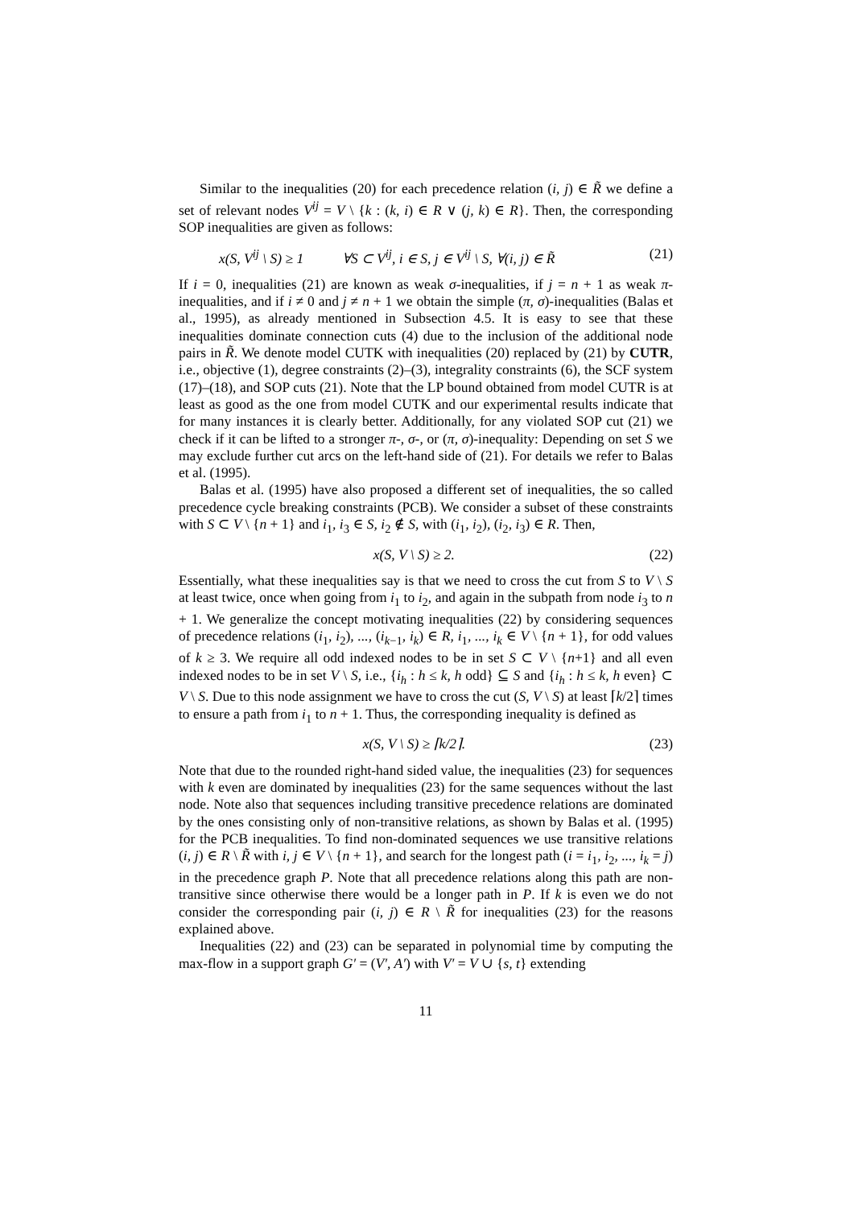Similar to the inequalities (20) for each precedence relation (i, j) ∈ R̃ we define a set of relevant nodes V<sup>ij</sup> = V \ {k : (k, i) ∈ R ∨ (j, k) ∈ R}. Then, the corresponding SOP inequalities are given as follows:
x(S, V<sup>ij</sup> \ S) ≥ 1 ∀S ⊂ V<sup>ij</sup>, i ∈ S, j ∈ V<sup>ij</sup> \ S, ∀(i, j) ∈ R̃ (21)
If i = 0, inequalities (21) are known as weak σ-inequalities, if j = n + 1 as weak π-inequalities, and if i ≠ 0 and j ≠ n + 1 we obtain the simple (π, σ)-inequalities (Balas et al., 1995), as already mentioned in Subsection 4.5. It is easy to see that these inequalities dominate connection cuts (4) due to the inclusion of the additional node pairs in R̃. We denote model CUTK with inequalities (20) replaced by (21) by CUTR, i.e., objective (1), degree constraints (2)–(3), integrality constraints (6), the SCF system (17)–(18), and SOP cuts (21). Note that the LP bound obtained from model CUTR is at least as good as the one from model CUTK and our experimental results indicate that for many instances it is clearly better. Additionally, for any violated SOP cut (21) we check if it can be lifted to a stronger π-, σ-, or (π, σ)-inequality: Depending on set S we may exclude further cut arcs on the left-hand side of (21). For details we refer to Balas et al. (1995).
Balas et al. (1995) have also proposed a different set of inequalities, the so called precedence cycle breaking constraints (PCB). We consider a subset of these constraints with S ⊂ V \ {n + 1} and i<sub>1</sub>, i<sub>3</sub> ∈ S, i<sub>2</sub> ∉ S, with (i<sub>1</sub>, i<sub>2</sub>), (i<sub>2</sub>, i<sub>3</sub>) ∈ R. Then,
x(S, V \ S) ≥ 2. (22)
Essentially, what these inequalities say is that we need to cross the cut from S to V \ S at least twice, once when going from i<sub>1</sub> to i<sub>2</sub>, and again in the subpath from node i<sub>3</sub> to n + 1. We generalize the concept motivating inequalities (22) by considering sequences of precedence relations (i<sub>1</sub>, i<sub>2</sub>), ..., (i<sub>k−1</sub>, i<sub>k</sub>) ∈ R, i<sub>1</sub>, ..., i<sub>k</sub> ∈ V \ {n + 1}, for odd values of k ≥ 3. We require all odd indexed nodes to be in set S ⊂ V \ {n+1} and all even indexed nodes to be in set V \ S, i.e., {i<sub>h</sub> : h ≤ k, h odd} ⊆ S and {i<sub>h</sub> : h ≤ k, h even} ⊂ V \ S. Due to this node assignment we have to cross the cut (S, V \ S) at least ⌈k/2⌉ times to ensure a path from i<sub>1</sub> to n + 1. Thus, the corresponding inequality is defined as
x(S, V \ S) ≥ ⌈k/2⌉. (23)
Note that due to the rounded right-hand sided value, the inequalities (23) for sequences with k even are dominated by inequalities (23) for the same sequences without the last node. Note also that sequences including transitive precedence relations are dominated by the ones consisting only of non-transitive relations, as shown by Balas et al. (1995) for the PCB inequalities. To find non-dominated sequences we use transitive relations (i, j) ∈ R \ R̃ with i, j ∈ V \ {n + 1}, and search for the longest path (i = i<sub>1</sub>, i<sub>2</sub>, ..., i<sub>k</sub> = j) in the precedence graph P. Note that all precedence relations along this path are non-transitive since otherwise there would be a longer path in P. If k is even we do not consider the corresponding pair (i, j) ∈ R \ R̃ for inequalities (23) for the reasons explained above.
Inequalities (22) and (23) can be separated in polynomial time by computing the max-flow in a support graph G′ = (V′, A′) with V′ = V ∪ {s, t} extending
11